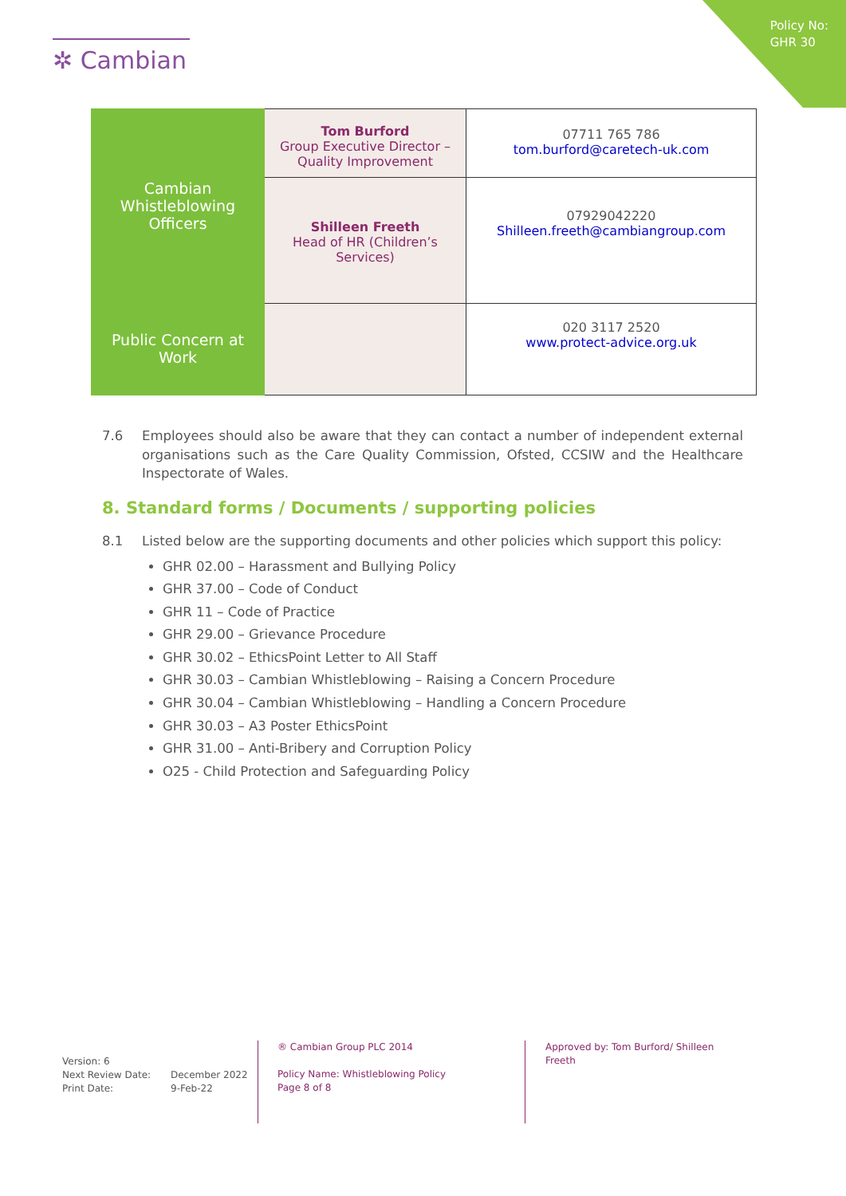Policy No:
GHR 30
✲ Cambian
| Cambian Whistleblowing Officers | Tom Burford Group Executive Director – Quality Improvement | 07711 765 786 tom.burford@caretech-uk.com |
| | Shilleen Freeth Head of HR (Children’s Services) | 07929042220 Shilleen.freeth@cambiangroup.com |
| Public Concern at Work | | 020 3117 2520 www.protect-advice.org.uk |
7.6 Employees should also be aware that they can contact a number of independent external organisations such as the Care Quality Commission, Ofsted, CCSIW and the Healthcare Inspectorate of Wales.
8. Standard forms / Documents / supporting policies
8.1 Listed below are the supporting documents and other policies which support this policy:
GHR 02.00 – Harassment and Bullying Policy
GHR 37.00 – Code of Conduct
GHR 11 – Code of Practice
GHR 29.00 – Grievance Procedure
GHR 30.02 – EthicsPoint Letter to All Staff
GHR 30.03 – Cambian Whistleblowing – Raising a Concern Procedure
GHR 30.04 – Cambian Whistleblowing – Handling a Concern Procedure
GHR 30.03 – A3 Poster EthicsPoint
GHR 31.00 – Anti-Bribery and Corruption Policy
O25 - Child Protection and Safeguarding Policy
Version: 6
Next Review Date: December 2022
Print Date: 9-Feb-22
® Cambian Group PLC 2014
Policy Name: Whistleblowing Policy
Page 8 of 8
Approved by: Tom Burford/ Shilleen Freeth